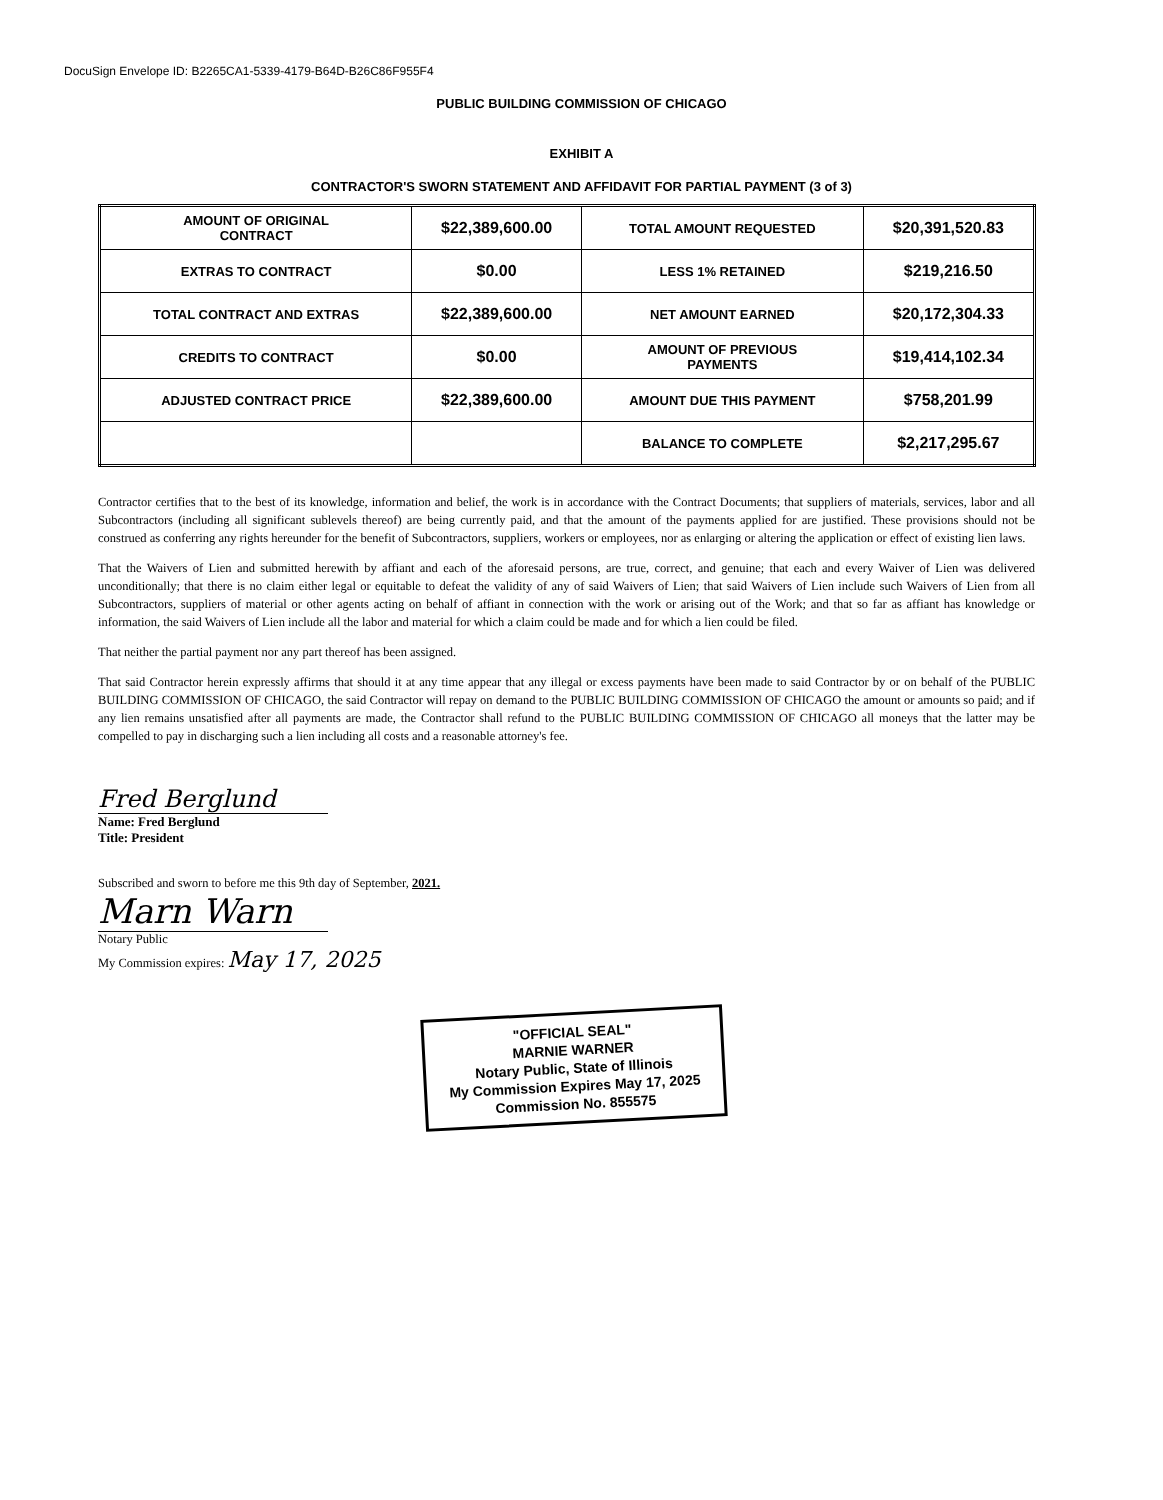DocuSign Envelope ID: B2265CA1-5339-4179-B64D-B26C86F955F4
PUBLIC BUILDING COMMISSION OF CHICAGO
EXHIBIT A
CONTRACTOR'S SWORN STATEMENT AND AFFIDAVIT FOR PARTIAL PAYMENT (3 of 3)
| AMOUNT OF ORIGINAL CONTRACT | $22,389,600.00 | TOTAL AMOUNT REQUESTED | $20,391,520.83 |
| EXTRAS TO CONTRACT | $0.00 | LESS 1% RETAINED | $219,216.50 |
| TOTAL CONTRACT AND EXTRAS | $22,389,600.00 | NET AMOUNT EARNED | $20,172,304.33 |
| CREDITS TO CONTRACT | $0.00 | AMOUNT OF PREVIOUS PAYMENTS | $19,414,102.34 |
| ADJUSTED CONTRACT PRICE | $22,389,600.00 | AMOUNT DUE THIS PAYMENT | $758,201.99 |
| | | BALANCE TO COMPLETE | $2,217,295.67 |
Contractor certifies that to the best of its knowledge, information and belief, the work is in accordance with the Contract Documents; that suppliers of materials, services, labor and all Subcontractors (including all significant sublevels thereof) are being currently paid, and that the amount of the payments applied for are justified. These provisions should not be construed as conferring any rights hereunder for the benefit of Subcontractors, suppliers, workers or employees, nor as enlarging or altering the application or effect of existing lien laws.
That the Waivers of Lien and submitted herewith by affiant and each of the aforesaid persons, are true, correct, and genuine; that each and every Waiver of Lien was delivered unconditionally; that there is no claim either legal or equitable to defeat the validity of any of said Waivers of Lien; that said Waivers of Lien include such Waivers of Lien from all Subcontractors, suppliers of material or other agents acting on behalf of affiant in connection with the work or arising out of the Work; and that so far as affiant has knowledge or information, the said Waivers of Lien include all the labor and material for which a claim could be made and for which a lien could be filed.
That neither the partial payment nor any part thereof has been assigned.
That said Contractor herein expressly affirms that should it at any time appear that any illegal or excess payments have been made to said Contractor by or on behalf of the PUBLIC BUILDING COMMISSION OF CHICAGO, the said Contractor will repay on demand to the PUBLIC BUILDING COMMISSION OF CHICAGO the amount or amounts so paid; and if any lien remains unsatisfied after all payments are made, the Contractor shall refund to the PUBLIC BUILDING COMMISSION OF CHICAGO all moneys that the latter may be compelled to pay in discharging such a lien including all costs and a reasonable attorney's fee.
Fred Berglund
Name: Fred Berglund
Title: President
Subscribed and sworn to before me this 9th day of September, 2021.
Marn Warn
Notary Public
My Commission expires: May 17, 2025
"OFFICIAL SEAL"
MARNIE WARNER
Notary Public, State of Illinois
My Commission Expires May 17, 2025
Commission No. 855575